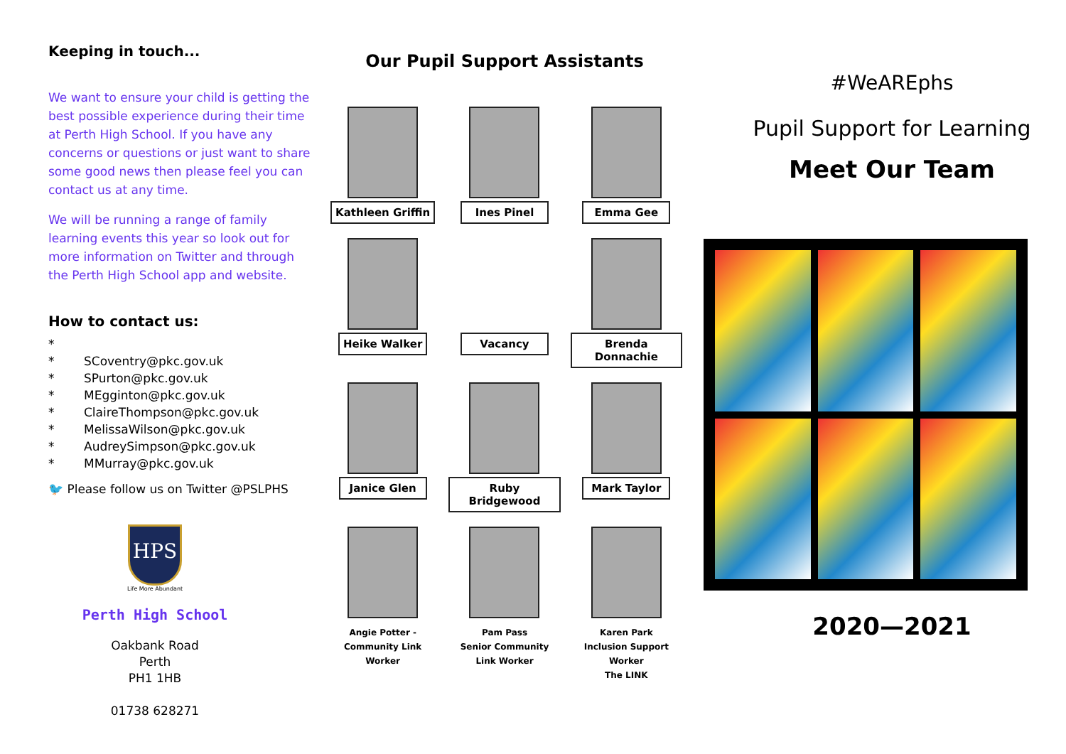Keeping in touch...
We want to ensure your child is getting the best possible experience during their time at Perth High School. If you have any concerns or questions or just want to share some good news then please feel you can contact us at any time.
We will be running a range of family learning events this year so look out for more information on Twitter and through the Perth High School app and website.
How to contact us:
*
* SCoventry@pkc.gov.uk
* SPurton@pkc.gov.uk
* MEgginton@pkc.gov.uk
* ClaireThompson@pkc.gov.uk
* MelissaWilson@pkc.gov.uk
* AudreySimpson@pkc.gov.uk
* MMurray@pkc.gov.uk
🐦 Please follow us on Twitter @PSLPHS
HPS
Life More Abundant
Perth High School
Oakbank Road
Perth
PH1 1HB
01738 628271
Our Pupil Support Assistants
Kathleen Griffin
Ines Pinel
Emma Gee
Heike Walker
Vacancy
Brenda Donnachie
Janice Glen
Ruby Bridgewood
Mark Taylor
Angie Potter -
Community Link
Worker
Pam Pass
Senior Community
Link Worker
Karen Park
Inclusion Support
Worker
The LINK
#WeAREphs
Pupil Support for Learning
Meet Our Team
2020—2021